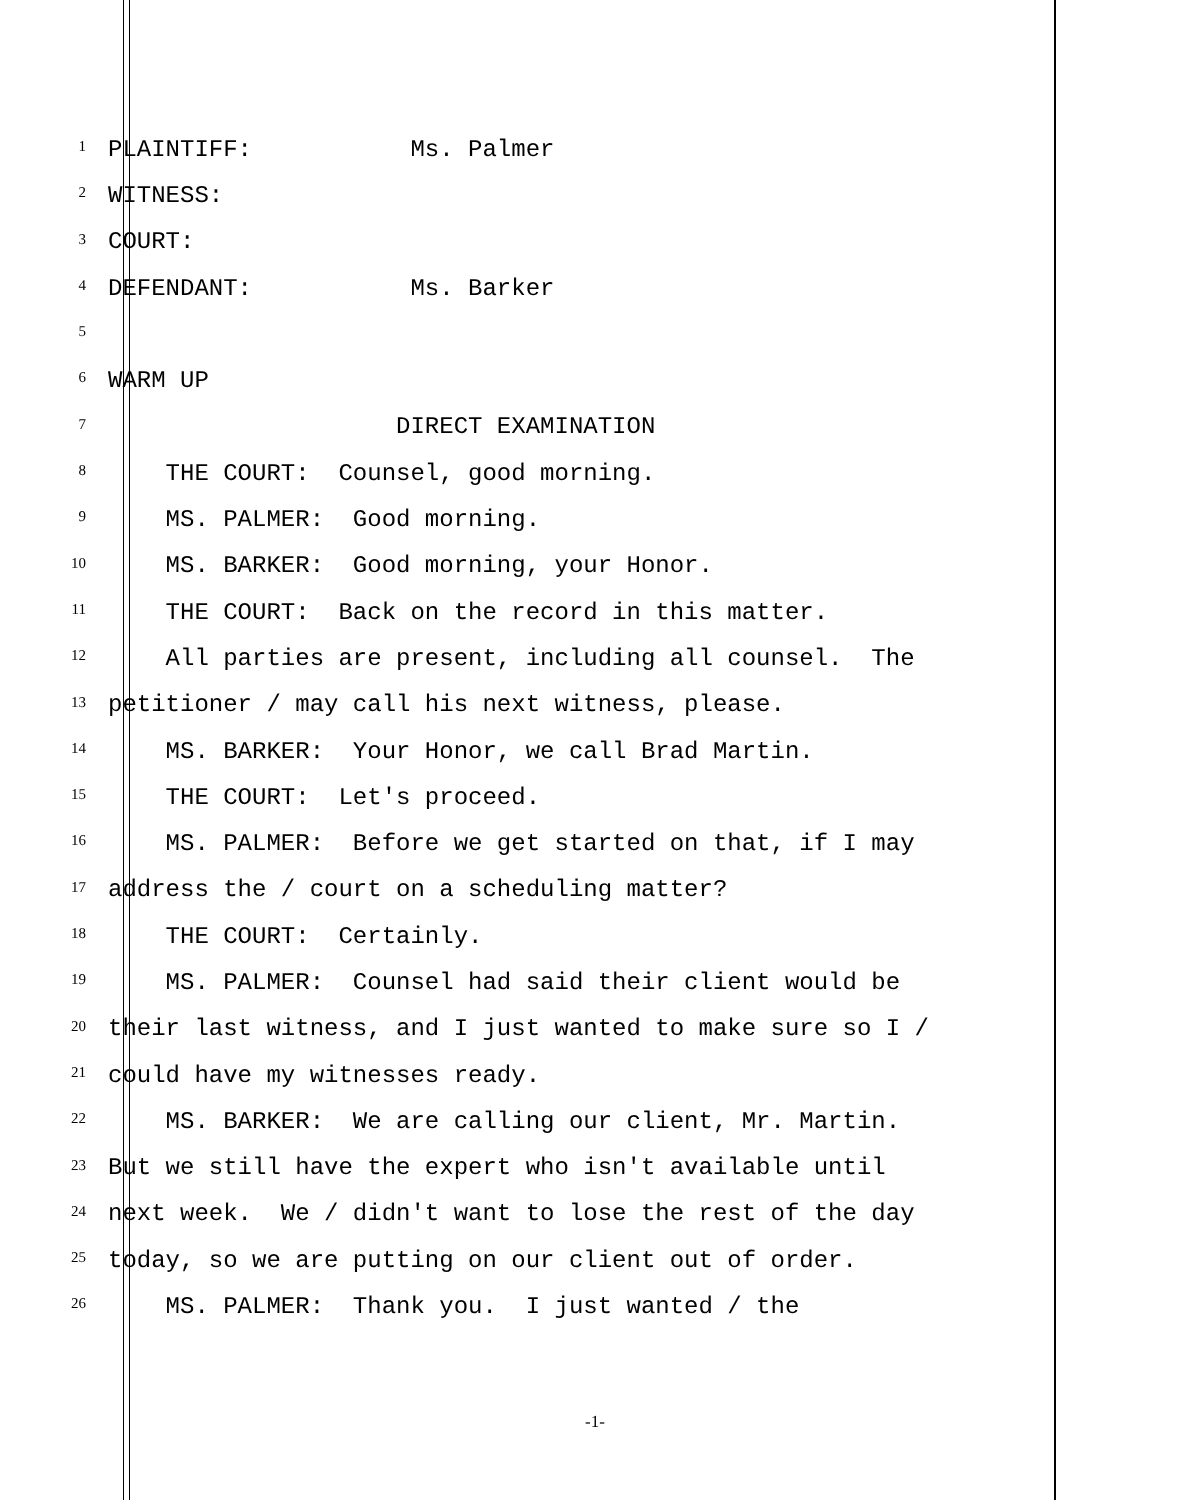1 PLAINTIFF: Ms. Palmer
2 WITNESS:
3 COURT:
4 DEFENDANT: Ms. Barker
5
6 WARM UP
7 DIRECT EXAMINATION
8 THE COURT: Counsel, good morning.
9 MS. PALMER: Good morning.
10 MS. BARKER: Good morning, your Honor.
11 THE COURT: Back on the record in this matter.
12 All parties are present, including all counsel. The
13 petitioner / may call his next witness, please.
14 MS. BARKER: Your Honor, we call Brad Martin.
15 THE COURT: Let's proceed.
16 MS. PALMER: Before we get started on that, if I may
17 address the / court on a scheduling matter?
18 THE COURT: Certainly.
19 MS. PALMER: Counsel had said their client would be
20 their last witness, and I just wanted to make sure so I /
21 could have my witnesses ready.
22 MS. BARKER: We are calling our client, Mr. Martin.
23 But we still have the expert who isn't available until
24 next week. We / didn't want to lose the rest of the day
25 today, so we are putting on our client out of order.
26 MS. PALMER: Thank you. I just wanted / the
-1-